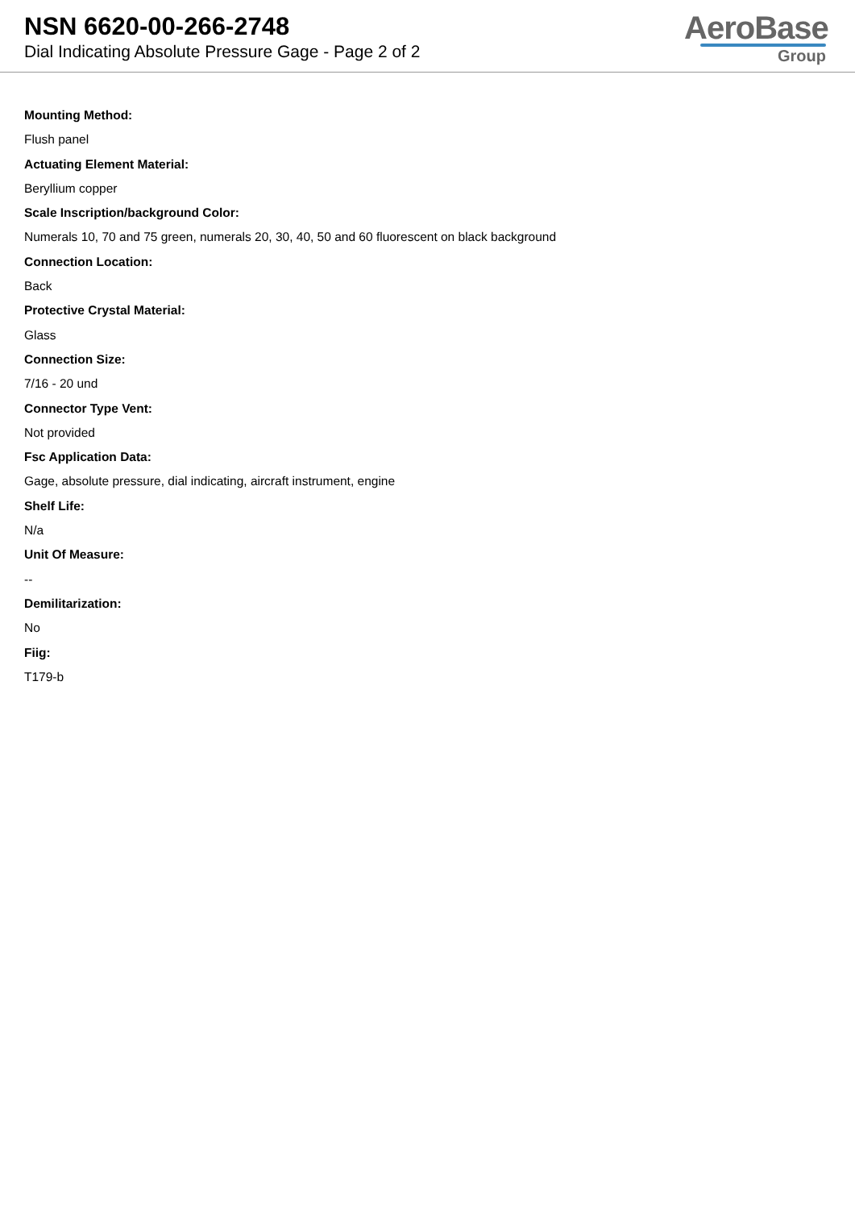NSN 6620-00-266-2748
Dial Indicating Absolute Pressure Gage - Page 2 of 2
AeroBase
Group
Mounting Method:
Flush panel
Actuating Element Material:
Beryllium copper
Scale Inscription/background Color:
Numerals 10, 70 and 75 green, numerals 20, 30, 40, 50 and 60 fluorescent on black background
Connection Location:
Back
Protective Crystal Material:
Glass
Connection Size:
7/16 - 20 und
Connector Type Vent:
Not provided
Fsc Application Data:
Gage, absolute pressure, dial indicating, aircraft instrument, engine
Shelf Life:
N/a
Unit Of Measure:
--
Demilitarization:
No
Fiig:
T179-b